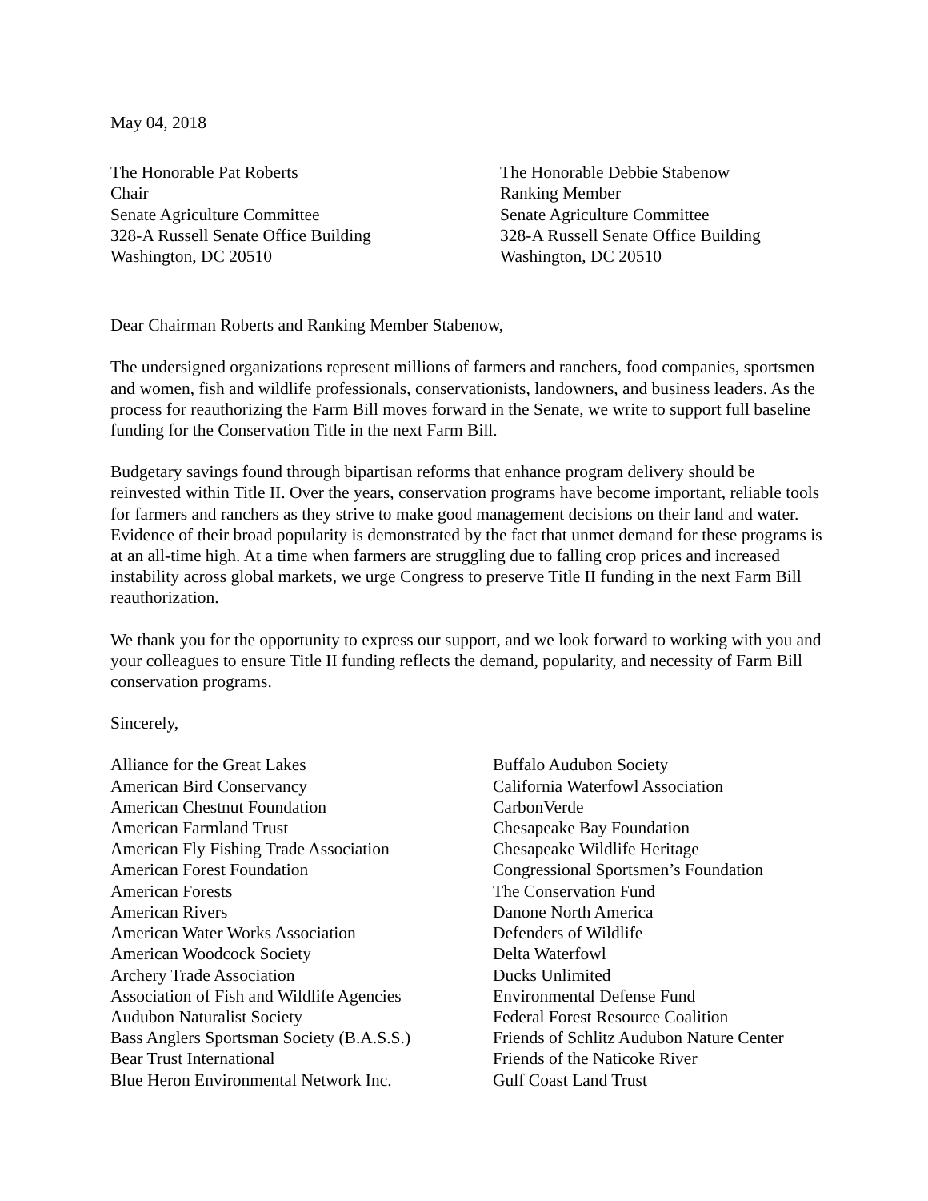May 04, 2018
The Honorable Pat Roberts
Chair
Senate Agriculture Committee
328-A Russell Senate Office Building
Washington, DC 20510
The Honorable Debbie Stabenow
Ranking Member
Senate Agriculture Committee
328-A Russell Senate Office Building
Washington, DC 20510
Dear Chairman Roberts and Ranking Member Stabenow,
The undersigned organizations represent millions of farmers and ranchers, food companies, sportsmen and women, fish and wildlife professionals, conservationists, landowners, and business leaders. As the process for reauthorizing the Farm Bill moves forward in the Senate, we write to support full baseline funding for the Conservation Title in the next Farm Bill.
Budgetary savings found through bipartisan reforms that enhance program delivery should be reinvested within Title II. Over the years, conservation programs have become important, reliable tools for farmers and ranchers as they strive to make good management decisions on their land and water. Evidence of their broad popularity is demonstrated by the fact that unmet demand for these programs is at an all-time high. At a time when farmers are struggling due to falling crop prices and increased instability across global markets, we urge Congress to preserve Title II funding in the next Farm Bill reauthorization.
We thank you for the opportunity to express our support, and we look forward to working with you and your colleagues to ensure Title II funding reflects the demand, popularity, and necessity of Farm Bill conservation programs.
Sincerely,
Alliance for the Great Lakes
American Bird Conservancy
American Chestnut Foundation
American Farmland Trust
American Fly Fishing Trade Association
American Forest Foundation
American Forests
American Rivers
American Water Works Association
American Woodcock Society
Archery Trade Association
Association of Fish and Wildlife Agencies
Audubon Naturalist Society
Bass Anglers Sportsman Society (B.A.S.S.)
Bear Trust International
Blue Heron Environmental Network Inc.
Buffalo Audubon Society
California Waterfowl Association
CarbonVerde
Chesapeake Bay Foundation
Chesapeake Wildlife Heritage
Congressional Sportsmen’s Foundation
The Conservation Fund
Danone North America
Defenders of Wildlife
Delta Waterfowl
Ducks Unlimited
Environmental Defense Fund
Federal Forest Resource Coalition
Friends of Schlitz Audubon Nature Center
Friends of the Naticoke River
Gulf Coast Land Trust